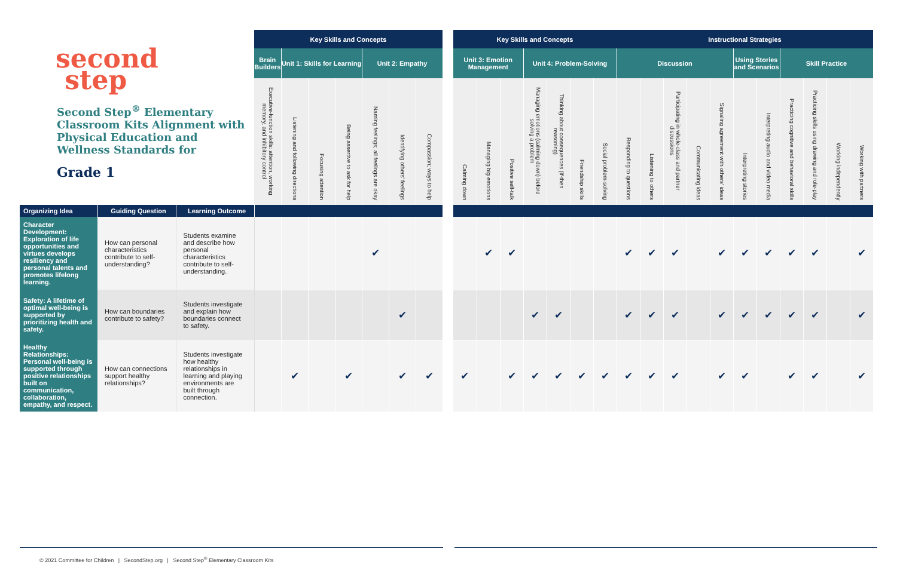| second step Second Step<sup>®</sup> Elementary Classroom Kits Alignment with Physical Education and Wellness Standards for Grade 1 | | | Key Skills and Concepts | | | | | | | | Key Skills and Concepts | | | | | | | Instructional Strategies | | | | | | | | | | |
| | | | Brain Builders | Unit 1: Skills for Learning | | | Unit 2: Empathy | | | | Unit 3: Emotion Management | | | Unit 4: Problem-Solving | | | | Discussion | | | | | Using Stories and Scenarios | | Skill Practice | | | |
| | | | Executive-function skills: attention, working memory, and inhibitory control | Listening and following directions | Focusing attention | Being assertive to ask for help | Naming feelings; all feelings are okay | Identifying others' feelings | Compassion; ways to help | | Calming down | Managing big emotions | Positive self-talk | Managing emotions (calming down) before solving a problem | Thinking about consequences (if-then reasoning) | Friendship skills | Social problem-solving | Responding to questions | Listening to others | Participating in whole-class and partner discussions | Communicating ideas | Signaling agreement with others' ideas | Interpreting stories | Interpreting audio and video media | Practicing cognitive and behavioral skills | Practicing skills using drawing and role-play | Working independently | Working with partners |
| Organizing Idea | Guiding Question | Learning Outcome | | | | | | | | | | | | | | | | | | | | | | | | | | |
| Character Development: Exploration of life opportunities and virtues develops resiliency and personal talents and promotes lifelong learning. | How can personal characteristics contribute to self-understanding? | Students examine and describe how personal characteristics contribute to self-understanding. | | | | | ✔ | | | | | ✔ | ✔ | | | | | ✔ | ✔ | ✔ | | ✔ | ✔ | ✔ | ✔ | ✔ | | ✔ |
| Safety: A lifetime of optimal well-being is supported by prioritizing health and safety. | How can boundaries contribute to safety? | Students investigate and explain how boundaries connect to safety. | | | | | | ✔ | | | | | | ✔ | ✔ | | | ✔ | ✔ | ✔ | | ✔ | ✔ | ✔ | ✔ | ✔ | | ✔ |
| Healthy Relationships: Personal well-being is supported through positive relationships built on communication, collaboration, empathy, and respect. | How can connections support healthy relationships? | Students investigate how healthy relationships in learning and playing environments are built through connection. | | ✔ | | ✔ | | ✔ | ✔ | | ✔ | | ✔ | ✔ | ✔ | ✔ | ✔ | ✔ | ✔ | ✔ | | ✔ | ✔ | | ✔ | ✔ | | ✔ |
© 2021 Committee for Children | SecondStep.org | Second Step<sup>®</sup> Elementary Classroom Kits